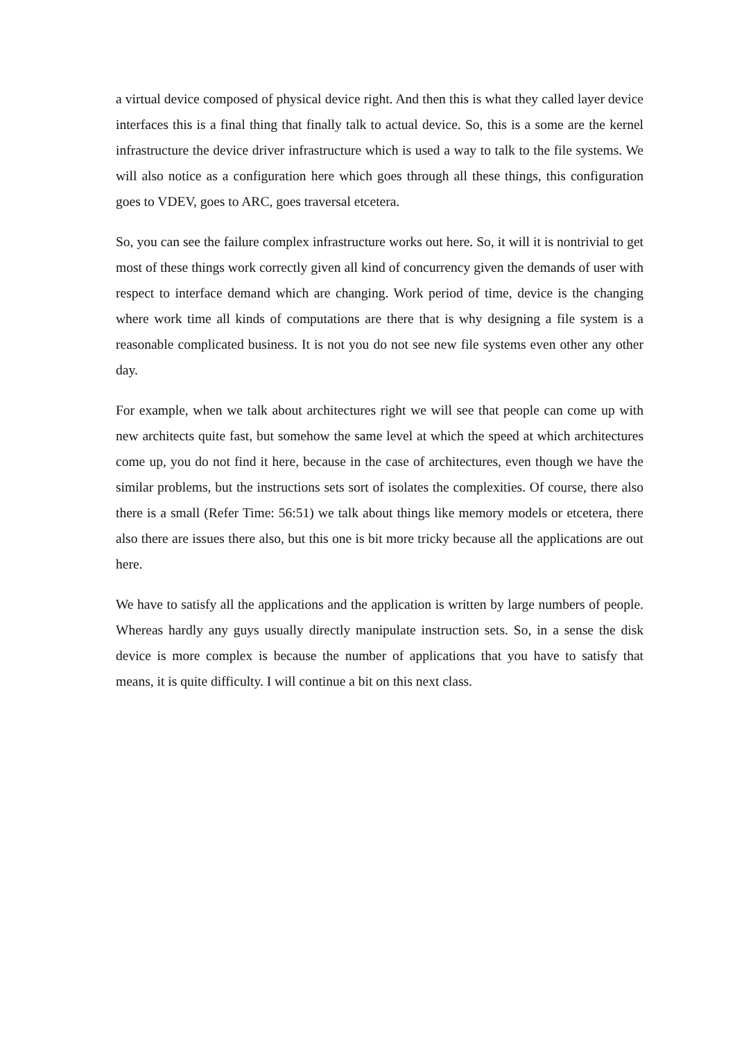a virtual device composed of physical device right. And then this is what they called layer device interfaces this is a final thing that finally talk to actual device. So, this is a some are the kernel infrastructure the device driver infrastructure which is used a way to talk to the file systems. We will also notice as a configuration here which goes through all these things, this configuration goes to VDEV, goes to ARC, goes traversal etcetera.
So, you can see the failure complex infrastructure works out here. So, it will it is nontrivial to get most of these things work correctly given all kind of concurrency given the demands of user with respect to interface demand which are changing. Work period of time, device is the changing where work time all kinds of computations are there that is why designing a file system is a reasonable complicated business. It is not you do not see new file systems even other any other day.
For example, when we talk about architectures right we will see that people can come up with new architects quite fast, but somehow the same level at which the speed at which architectures come up, you do not find it here, because in the case of architectures, even though we have the similar problems, but the instructions sets sort of isolates the complexities. Of course, there also there is a small (Refer Time: 56:51) we talk about things like memory models or etcetera, there also there are issues there also, but this one is bit more tricky because all the applications are out here.
We have to satisfy all the applications and the application is written by large numbers of people. Whereas hardly any guys usually directly manipulate instruction sets. So, in a sense the disk device is more complex is because the number of applications that you have to satisfy that means, it is quite difficulty. I will continue a bit on this next class.